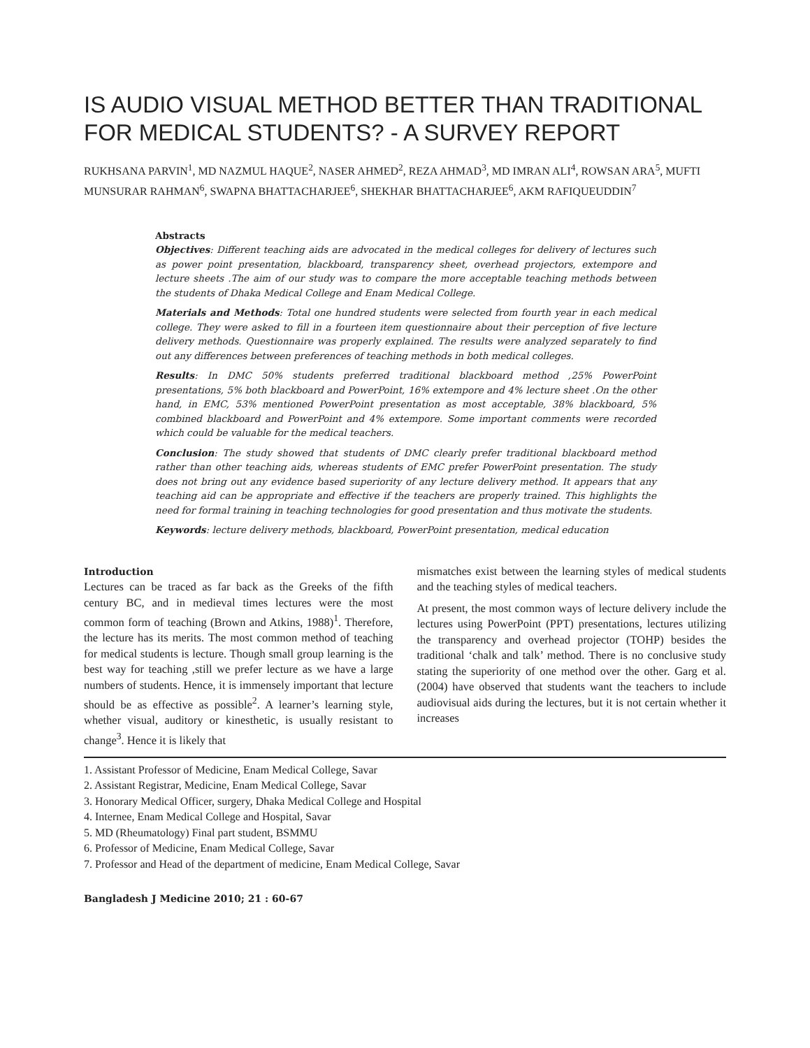IS AUDIO VISUAL METHOD BETTER THAN TRADITIONAL FOR MEDICAL STUDENTS? - A SURVEY REPORT
RUKHSANA PARVIN<sup>1</sup>, MD NAZMUL HAQUE<sup>2</sup>, NASER AHMED<sup>2</sup>, REZA AHMAD<sup>3</sup>, MD IMRAN ALI<sup>4</sup>, ROWSAN ARA<sup>5</sup>, MUFTI MUNSURAR RAHMAN<sup>6</sup>, SWAPNA BHATTACHARJEE<sup>6</sup>, SHEKHAR BHATTACHARJEE<sup>6</sup>, AKM RAFIQUEUDDIN<sup>7</sup>
Abstracts
Objectives: Different teaching aids are advocated in the medical colleges for delivery of lectures such as power point presentation, blackboard, transparency sheet, overhead projectors, extempore and lecture sheets .The aim of our study was to compare the more acceptable teaching methods between the students of Dhaka Medical College and Enam Medical College.
Materials and Methods: Total one hundred students were selected from fourth year in each medical college. They were asked to fill in a fourteen item questionnaire about their perception of five lecture delivery methods. Questionnaire was properly explained. The results were analyzed separately to find out any differences between preferences of teaching methods in both medical colleges.
Results: In DMC 50% students preferred traditional blackboard method ,25% PowerPoint presentations, 5% both blackboard and PowerPoint, 16% extempore and 4% lecture sheet .On the other hand, in EMC, 53% mentioned PowerPoint presentation as most acceptable, 38% blackboard, 5% combined blackboard and PowerPoint and 4% extempore. Some important comments were recorded which could be valuable for the medical teachers.
Conclusion: The study showed that students of DMC clearly prefer traditional blackboard method rather than other teaching aids, whereas students of EMC prefer PowerPoint presentation. The study does not bring out any evidence based superiority of any lecture delivery method. It appears that any teaching aid can be appropriate and effective if the teachers are properly trained. This highlights the need for formal training in teaching technologies for good presentation and thus motivate the students.
Keywords: lecture delivery methods, blackboard, PowerPoint presentation, medical education
Introduction
Lectures can be traced as far back as the Greeks of the fifth century BC, and in medieval times lectures were the most common form of teaching (Brown and Atkins, 1988)<sup>1</sup>. Therefore, the lecture has its merits. The most common method of teaching for medical students is lecture. Though small group learning is the best way for teaching ,still we prefer lecture as we have a large numbers of students. Hence, it is immensely important that lecture should be as effective as possible<sup>2</sup>. A learner’s learning style, whether visual, auditory or kinesthetic, is usually resistant to change<sup>3</sup>. Hence it is likely that
mismatches exist between the learning styles of medical students and the teaching styles of medical teachers.
At present, the most common ways of lecture delivery include the lectures using PowerPoint (PPT) presentations, lectures utilizing the transparency and overhead projector (TOHP) besides the traditional ‘chalk and talk’ method. There is no conclusive study stating the superiority of one method over the other. Garg et al.(2004) have observed that students want the teachers to include audiovisual aids during the lectures, but it is not certain whether it increases
1. Assistant Professor of Medicine, Enam Medical College, Savar
2. Assistant Registrar, Medicine, Enam Medical College, Savar
3. Honorary Medical Officer, surgery, Dhaka Medical College and Hospital
4. Internee, Enam Medical College and Hospital, Savar
5. MD (Rheumatology) Final part student, BSMMU
6. Professor of Medicine, Enam Medical College, Savar
7. Professor and Head of the department of medicine, Enam Medical College, Savar
Bangladesh J Medicine 2010; 21 : 60-67